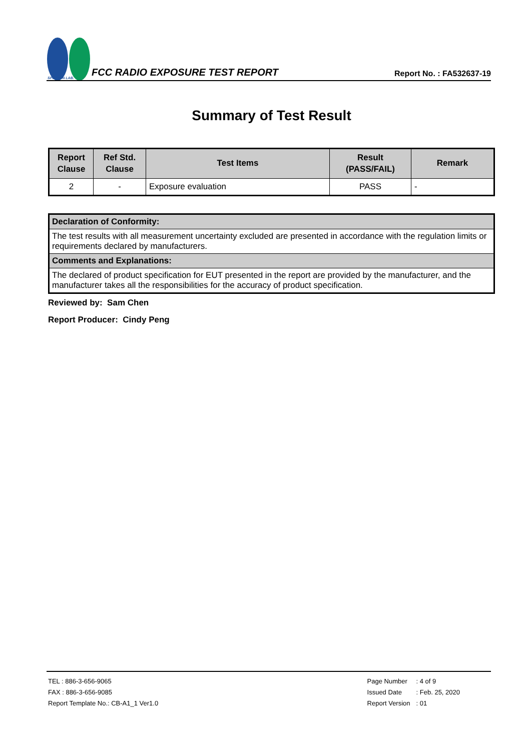SPORTON LAB.
FCC RADIO EXPOSURE TEST REPORT
Report No. : FA532637-19
Summary of Test Result
| Report Clause | Ref Std. Clause | Test Items | Result (PASS/FAIL) | Remark |
| --- | --- | --- | --- | --- |
| 2 | - | Exposure evaluation | PASS | - |
| Declaration of Conformity: |
| The test results with all measurement uncertainty excluded are presented in accordance with the regulation limits or requirements declared by manufacturers. |
| Comments and Explanations: |
| The declared of product specification for EUT presented in the report are provided by the manufacturer, and the manufacturer takes all the responsibilities for the accuracy of product specification. |
Reviewed by: Sam Chen
Report Producer: Cindy Peng
TEL : 886-3-656-9065
FAX : 886-3-656-9085
Report Template No.: CB-A1_1 Ver1.0
| Page Number | : 4 of 9 |
| Issued Date | : Feb. 25, 2020 |
| Report Version | : 01 |